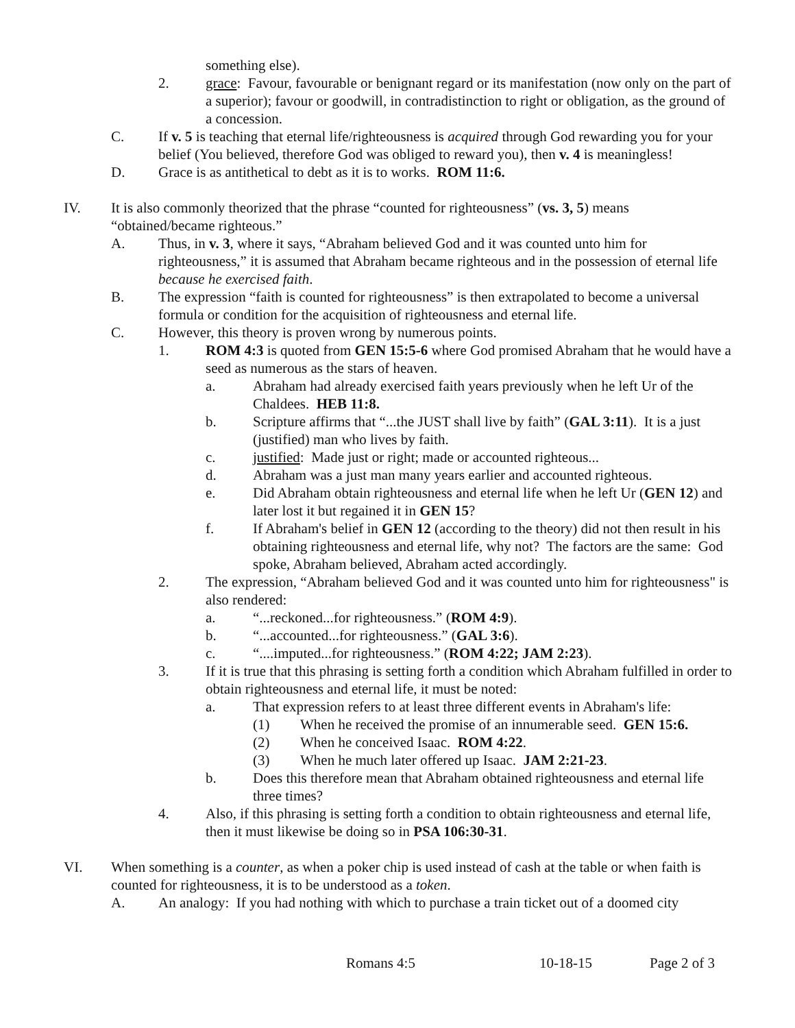something else).
2. grace: Favour, favourable or benignant regard or its manifestation (now only on the part of a superior); favour or goodwill, in contradistinction to right or obligation, as the ground of a concession.
C. If v. 5 is teaching that eternal life/righteousness is acquired through God rewarding you for your belief (You believed, therefore God was obliged to reward you), then v. 4 is meaningless!
D. Grace is as antithetical to debt as it is to works. ROM 11:6.
IV. It is also commonly theorized that the phrase “counted for righteousness” (vs. 3, 5) means “obtained/became righteous.”
A. Thus, in v. 3, where it says, “Abraham believed God and it was counted unto him for righteousness,” it is assumed that Abraham became righteous and in the possession of eternal life because he exercised faith.
B. The expression “faith is counted for righteousness” is then extrapolated to become a universal formula or condition for the acquisition of righteousness and eternal life.
C. However, this theory is proven wrong by numerous points.
1. ROM 4:3 is quoted from GEN 15:5-6 where God promised Abraham that he would have a seed as numerous as the stars of heaven.
a. Abraham had already exercised faith years previously when he left Ur of the Chaldees. HEB 11:8.
b. Scripture affirms that “...the JUST shall live by faith” (GAL 3:11). It is a just (justified) man who lives by faith.
c. justified: Made just or right; made or accounted righteous...
d. Abraham was a just man many years earlier and accounted righteous.
e. Did Abraham obtain righteousness and eternal life when he left Ur (GEN 12) and later lost it but regained it in GEN 15?
f. If Abraham's belief in GEN 12 (according to the theory) did not then result in his obtaining righteousness and eternal life, why not? The factors are the same: God spoke, Abraham believed, Abraham acted accordingly.
2. The expression, “Abraham believed God and it was counted unto him for righteousness" is also rendered:
a. “...reckoned...for righteousness.” (ROM 4:9).
b. “...accounted...for righteousness.” (GAL 3:6).
c. “....imputed...for righteousness.” (ROM 4:22; JAM 2:23).
3. If it is true that this phrasing is setting forth a condition which Abraham fulfilled in order to obtain righteousness and eternal life, it must be noted:
a. That expression refers to at least three different events in Abraham's life:
(1) When he received the promise of an innumerable seed. GEN 15:6.
(2) When he conceived Isaac. ROM 4:22.
(3) When he much later offered up Isaac. JAM 2:21-23.
b. Does this therefore mean that Abraham obtained righteousness and eternal life three times?
4. Also, if this phrasing is setting forth a condition to obtain righteousness and eternal life, then it must likewise be doing so in PSA 106:30-31.
VI. When something is a counter, as when a poker chip is used instead of cash at the table or when faith is counted for righteousness, it is to be understood as a token.
A. An analogy: If you had nothing with which to purchase a train ticket out of a doomed city
Romans 4:5 10-18-15 Page 2 of 3